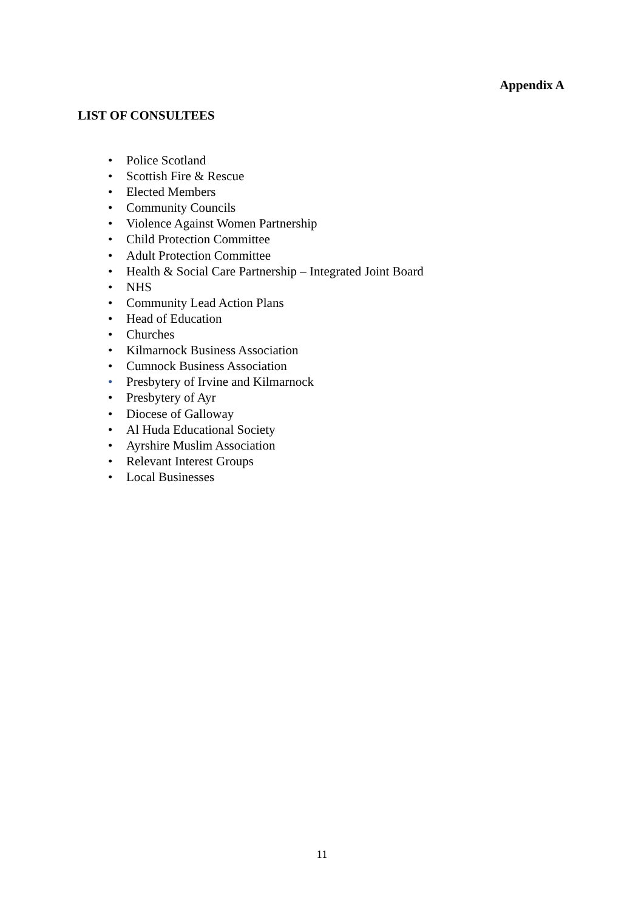Appendix A
LIST OF CONSULTEES
• Police Scotland
• Scottish Fire & Rescue
• Elected Members
• Community Councils
• Violence Against Women Partnership
• Child Protection Committee
• Adult Protection Committee
• Health & Social Care Partnership – Integrated Joint Board
• NHS
• Community Lead Action Plans
• Head of Education
• Churches
• Kilmarnock Business Association
• Cumnock Business Association
• Presbytery of Irvine and Kilmarnock
• Presbytery of Ayr
• Diocese of Galloway
• Al Huda Educational Society
• Ayrshire Muslim Association
• Relevant Interest Groups
• Local Businesses
11